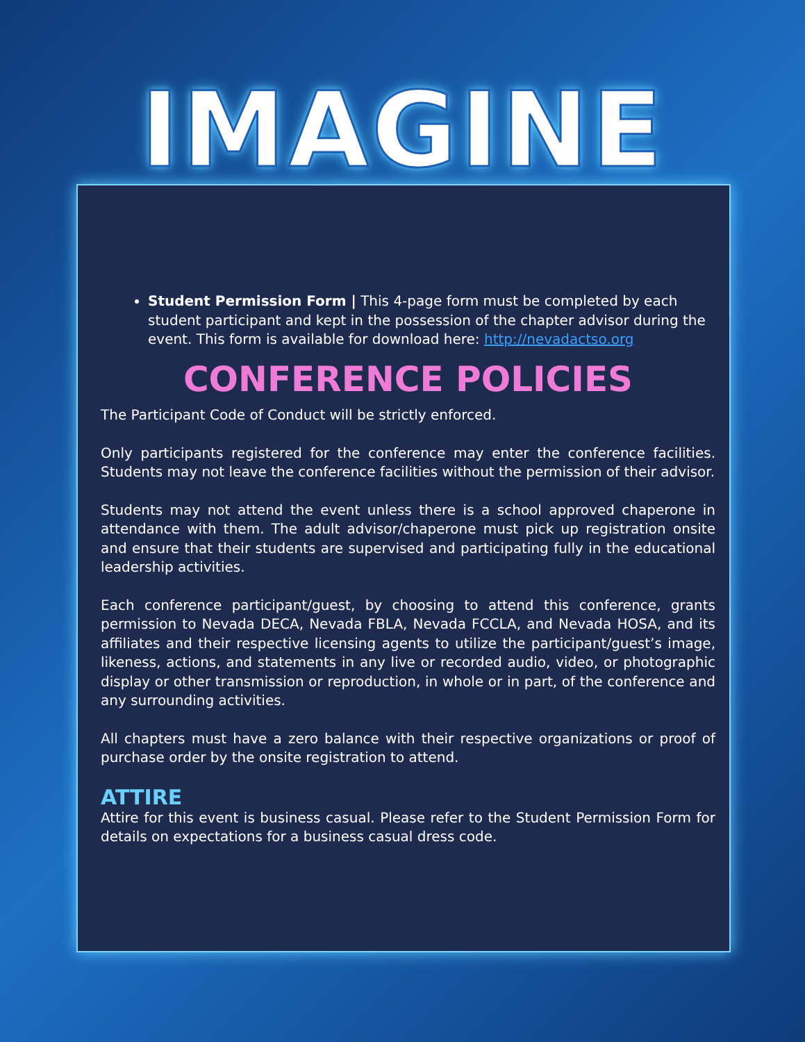IMAGINE
Student Permission Form | This 4-page form must be completed by each student participant and kept in the possession of the chapter advisor during the event. This form is available for download here: http://nevadactso.org
CONFERENCE POLICIES
The Participant Code of Conduct will be strictly enforced.
Only participants registered for the conference may enter the conference facilities. Students may not leave the conference facilities without the permission of their advisor.
Students may not attend the event unless there is a school approved chaperone in attendance with them. The adult advisor/chaperone must pick up registration onsite and ensure that their students are supervised and participating fully in the educational leadership activities.
Each conference participant/guest, by choosing to attend this conference, grants permission to Nevada DECA, Nevada FBLA, Nevada FCCLA, and Nevada HOSA, and its affiliates and their respective licensing agents to utilize the participant/guest’s image, likeness, actions, and statements in any live or recorded audio, video, or photographic display or other transmission or reproduction, in whole or in part, of the conference and any surrounding activities.
All chapters must have a zero balance with their respective organizations or proof of purchase order by the onsite registration to attend.
ATTIRE
Attire for this event is business casual. Please refer to the Student Permission Form for details on expectations for a business casual dress code.